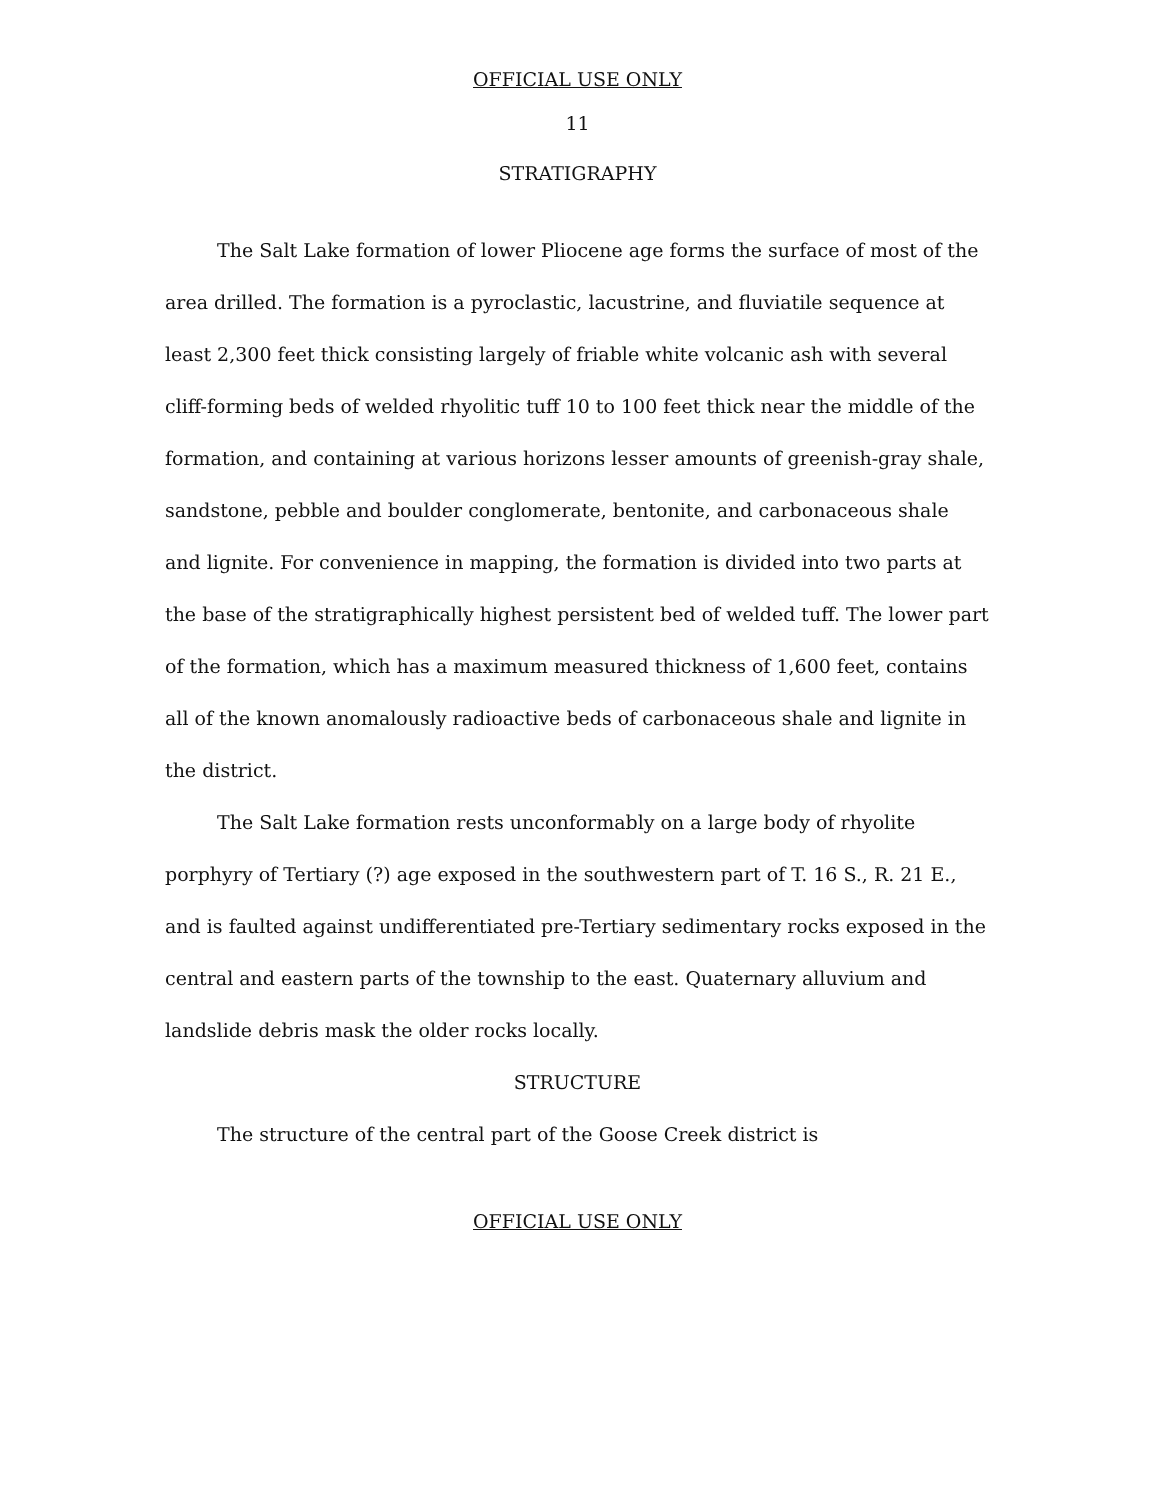OFFICIAL USE ONLY
11
STRATIGRAPHY
The Salt Lake formation of lower Pliocene age forms the surface of most of the area drilled. The formation is a pyroclastic, lacustrine, and fluviatile sequence at least 2,300 feet thick consisting largely of friable white volcanic ash with several cliff-forming beds of welded rhyolitic tuff 10 to 100 feet thick near the middle of the formation, and containing at various horizons lesser amounts of greenish-gray shale, sandstone, pebble and boulder conglomerate, bentonite, and carbonaceous shale and lignite. For convenience in mapping, the formation is divided into two parts at the base of the stratigraphically highest persistent bed of welded tuff. The lower part of the formation, which has a maximum measured thickness of 1,600 feet, contains all of the known anomalously radioactive beds of carbonaceous shale and lignite in the district.
The Salt Lake formation rests unconformably on a large body of rhyolite porphyry of Tertiary (?) age exposed in the southwestern part of T. 16 S., R. 21 E., and is faulted against undifferentiated pre-Tertiary sedimentary rocks exposed in the central and eastern parts of the township to the east. Quaternary alluvium and landslide debris mask the older rocks locally.
STRUCTURE
The structure of the central part of the Goose Creek district is
OFFICIAL USE ONLY